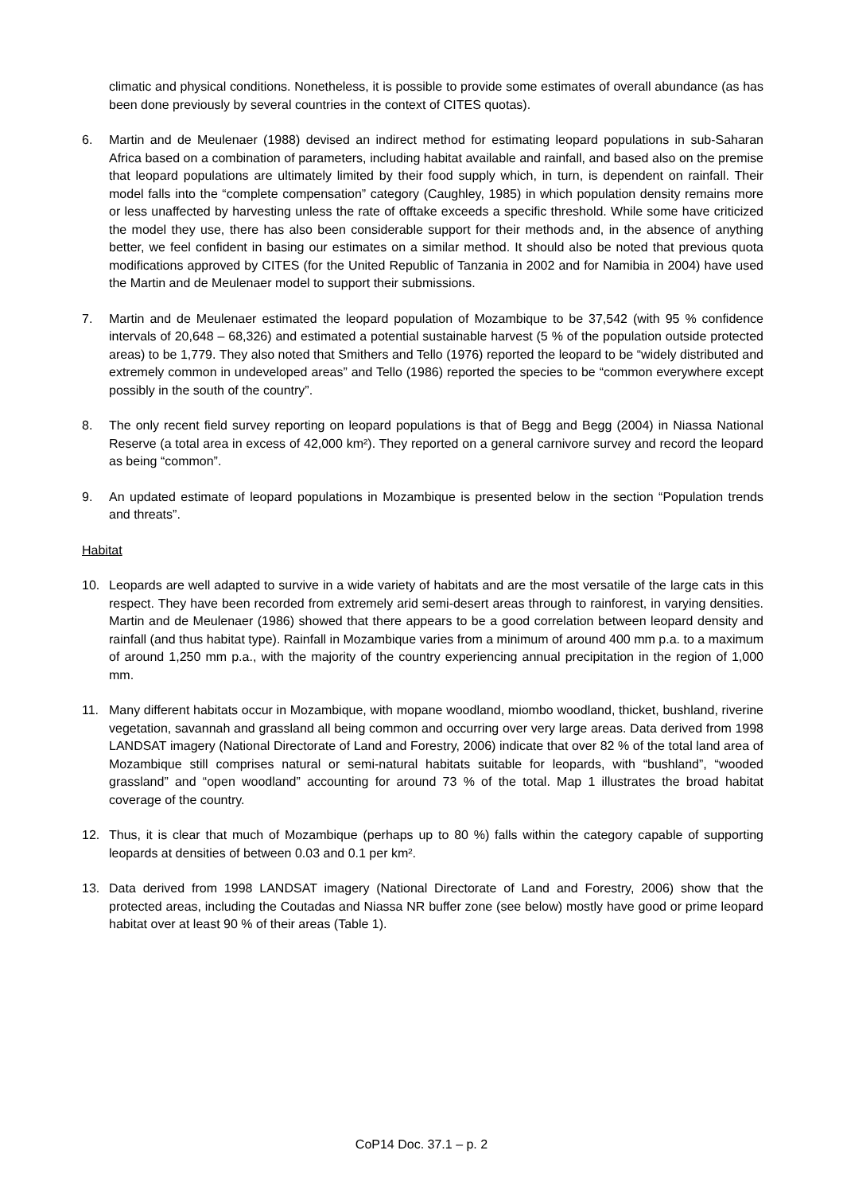climatic and physical conditions. Nonetheless, it is possible to provide some estimates of overall abundance (as has been done previously by several countries in the context of CITES quotas).
6. Martin and de Meulenaer (1988) devised an indirect method for estimating leopard populations in sub-Saharan Africa based on a combination of parameters, including habitat available and rainfall, and based also on the premise that leopard populations are ultimately limited by their food supply which, in turn, is dependent on rainfall. Their model falls into the “complete compensation” category (Caughley, 1985) in which population density remains more or less unaffected by harvesting unless the rate of offtake exceeds a specific threshold. While some have criticized the model they use, there has also been considerable support for their methods and, in the absence of anything better, we feel confident in basing our estimates on a similar method. It should also be noted that previous quota modifications approved by CITES (for the United Republic of Tanzania in 2002 and for Namibia in 2004) have used the Martin and de Meulenaer model to support their submissions.
7. Martin and de Meulenaer estimated the leopard population of Mozambique to be 37,542 (with 95 % confidence intervals of 20,648 – 68,326) and estimated a potential sustainable harvest (5 % of the population outside protected areas) to be 1,779. They also noted that Smithers and Tello (1976) reported the leopard to be “widely distributed and extremely common in undeveloped areas” and Tello (1986) reported the species to be “common everywhere except possibly in the south of the country”.
8. The only recent field survey reporting on leopard populations is that of Begg and Begg (2004) in Niassa National Reserve (a total area in excess of 42,000 km²). They reported on a general carnivore survey and record the leopard as being “common”.
9. An updated estimate of leopard populations in Mozambique is presented below in the section “Population trends and threats”.
Habitat
10. Leopards are well adapted to survive in a wide variety of habitats and are the most versatile of the large cats in this respect. They have been recorded from extremely arid semi-desert areas through to rainforest, in varying densities. Martin and de Meulenaer (1986) showed that there appears to be a good correlation between leopard density and rainfall (and thus habitat type). Rainfall in Mozambique varies from a minimum of around 400 mm p.a. to a maximum of around 1,250 mm p.a., with the majority of the country experiencing annual precipitation in the region of 1,000 mm.
11. Many different habitats occur in Mozambique, with mopane woodland, miombo woodland, thicket, bushland, riverine vegetation, savannah and grassland all being common and occurring over very large areas. Data derived from 1998 LANDSAT imagery (National Directorate of Land and Forestry, 2006) indicate that over 82 % of the total land area of Mozambique still comprises natural or semi-natural habitats suitable for leopards, with “bushland”, “wooded grassland” and “open woodland” accounting for around 73 % of the total. Map 1 illustrates the broad habitat coverage of the country.
12. Thus, it is clear that much of Mozambique (perhaps up to 80 %) falls within the category capable of supporting leopards at densities of between 0.03 and 0.1 per km².
13. Data derived from 1998 LANDSAT imagery (National Directorate of Land and Forestry, 2006) show that the protected areas, including the Coutadas and Niassa NR buffer zone (see below) mostly have good or prime leopard habitat over at least 90 % of their areas (Table 1).
CoP14 Doc. 37.1 – p. 2